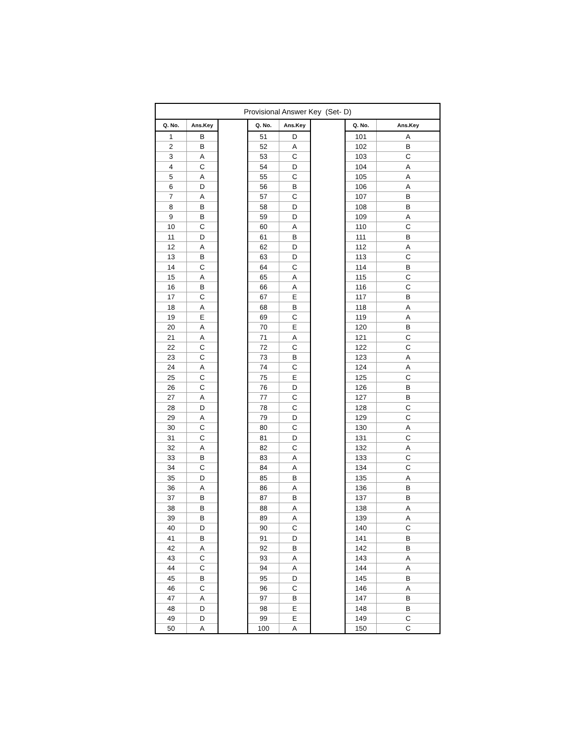| Provisional Answer Key (Set- D) | | | | | | | |
| --- | --- | --- | --- | --- | --- | --- | --- |
| Q. No. | Ans.Key | | Q. No. | Ans.Key | | Q. No. | Ans.Key |
| 1 | B | | 51 | D | | 101 | A |
| 2 | B | | 52 | A | | 102 | B |
| 3 | A | | 53 | C | | 103 | C |
| 4 | C | | 54 | D | | 104 | A |
| 5 | A | | 55 | C | | 105 | A |
| 6 | D | | 56 | B | | 106 | A |
| 7 | A | | 57 | C | | 107 | B |
| 8 | B | | 58 | D | | 108 | B |
| 9 | B | | 59 | D | | 109 | A |
| 10 | C | | 60 | A | | 110 | C |
| 11 | D | | 61 | B | | 111 | B |
| 12 | A | | 62 | D | | 112 | A |
| 13 | B | | 63 | D | | 113 | C |
| 14 | C | | 64 | C | | 114 | B |
| 15 | A | | 65 | A | | 115 | C |
| 16 | B | | 66 | A | | 116 | C |
| 17 | C | | 67 | E | | 117 | B |
| 18 | A | | 68 | B | | 118 | A |
| 19 | E | | 69 | C | | 119 | A |
| 20 | A | | 70 | E | | 120 | B |
| 21 | A | | 71 | A | | 121 | C |
| 22 | C | | 72 | C | | 122 | C |
| 23 | C | | 73 | B | | 123 | A |
| 24 | A | | 74 | C | | 124 | A |
| 25 | C | | 75 | E | | 125 | C |
| 26 | C | | 76 | D | | 126 | B |
| 27 | A | | 77 | C | | 127 | B |
| 28 | D | | 78 | C | | 128 | C |
| 29 | A | | 79 | D | | 129 | C |
| 30 | C | | 80 | C | | 130 | A |
| 31 | C | | 81 | D | | 131 | C |
| 32 | A | | 82 | C | | 132 | A |
| 33 | B | | 83 | A | | 133 | C |
| 34 | C | | 84 | A | | 134 | C |
| 35 | D | | 85 | B | | 135 | A |
| 36 | A | | 86 | A | | 136 | B |
| 37 | B | | 87 | B | | 137 | B |
| 38 | B | | 88 | A | | 138 | A |
| 39 | B | | 89 | A | | 139 | A |
| 40 | D | | 90 | C | | 140 | C |
| 41 | B | | 91 | D | | 141 | B |
| 42 | A | | 92 | B | | 142 | B |
| 43 | C | | 93 | A | | 143 | A |
| 44 | C | | 94 | A | | 144 | A |
| 45 | B | | 95 | D | | 145 | B |
| 46 | C | | 96 | C | | 146 | A |
| 47 | A | | 97 | B | | 147 | B |
| 48 | D | | 98 | E | | 148 | B |
| 49 | D | | 99 | E | | 149 | C |
| 50 | A | | 100 | A | | 150 | C |